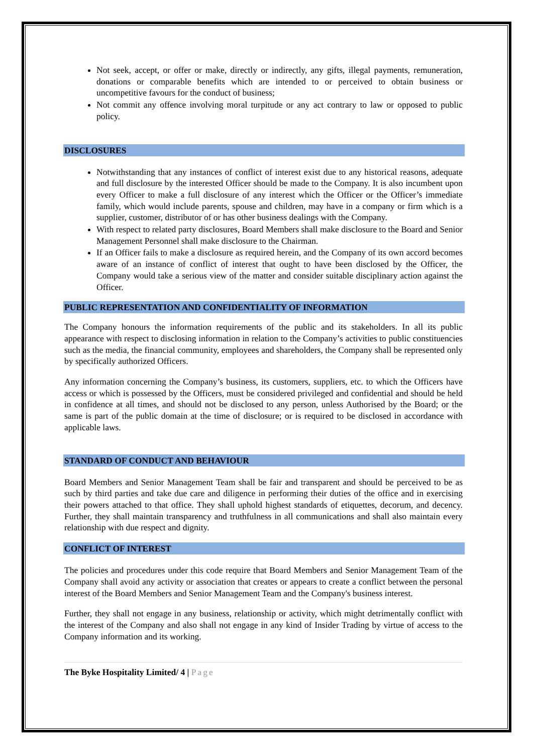Not seek, accept, or offer or make, directly or indirectly, any gifts, illegal payments, remuneration, donations or comparable benefits which are intended to or perceived to obtain business or uncompetitive favours for the conduct of business;
Not commit any offence involving moral turpitude or any act contrary to law or opposed to public policy.
DISCLOSURES
Notwithstanding that any instances of conflict of interest exist due to any historical reasons, adequate and full disclosure by the interested Officer should be made to the Company. It is also incumbent upon every Officer to make a full disclosure of any interest which the Officer or the Officer’s immediate family, which would include parents, spouse and children, may have in a company or firm which is a supplier, customer, distributor of or has other business dealings with the Company.
With respect to related party disclosures, Board Members shall make disclosure to the Board and Senior Management Personnel shall make disclosure to the Chairman.
If an Officer fails to make a disclosure as required herein, and the Company of its own accord becomes aware of an instance of conflict of interest that ought to have been disclosed by the Officer, the Company would take a serious view of the matter and consider suitable disciplinary action against the Officer.
PUBLIC REPRESENTATION AND CONFIDENTIALITY OF INFORMATION
The Company honours the information requirements of the public and its stakeholders. In all its public appearance with respect to disclosing information in relation to the Company’s activities to public constituencies such as the media, the financial community, employees and shareholders, the Company shall be represented only by specifically authorized Officers.
Any information concerning the Company’s business, its customers, suppliers, etc. to which the Officers have access or which is possessed by the Officers, must be considered privileged and confidential and should be held in confidence at all times, and should not be disclosed to any person, unless Authorised by the Board; or the same is part of the public domain at the time of disclosure; or is required to be disclosed in accordance with applicable laws.
STANDARD OF CONDUCT AND BEHAVIOUR
Board Members and Senior Management Team shall be fair and transparent and should be perceived to be as such by third parties and take due care and diligence in performing their duties of the office and in exercising their powers attached to that office. They shall uphold highest standards of etiquettes, decorum, and decency. Further, they shall maintain transparency and truthfulness in all communications and shall also maintain every relationship with due respect and dignity.
CONFLICT OF INTEREST
The policies and procedures under this code require that Board Members and Senior Management Team of the Company shall avoid any activity or association that creates or appears to create a conflict between the personal interest of the Board Members and Senior Management Team and the Company's business interest.
Further, they shall not engage in any business, relationship or activity, which might detrimentally conflict with the interest of the Company and also shall not engage in any kind of Insider Trading by virtue of access to the Company information and its working.
The Byke Hospitality Limited/ 4 | Page